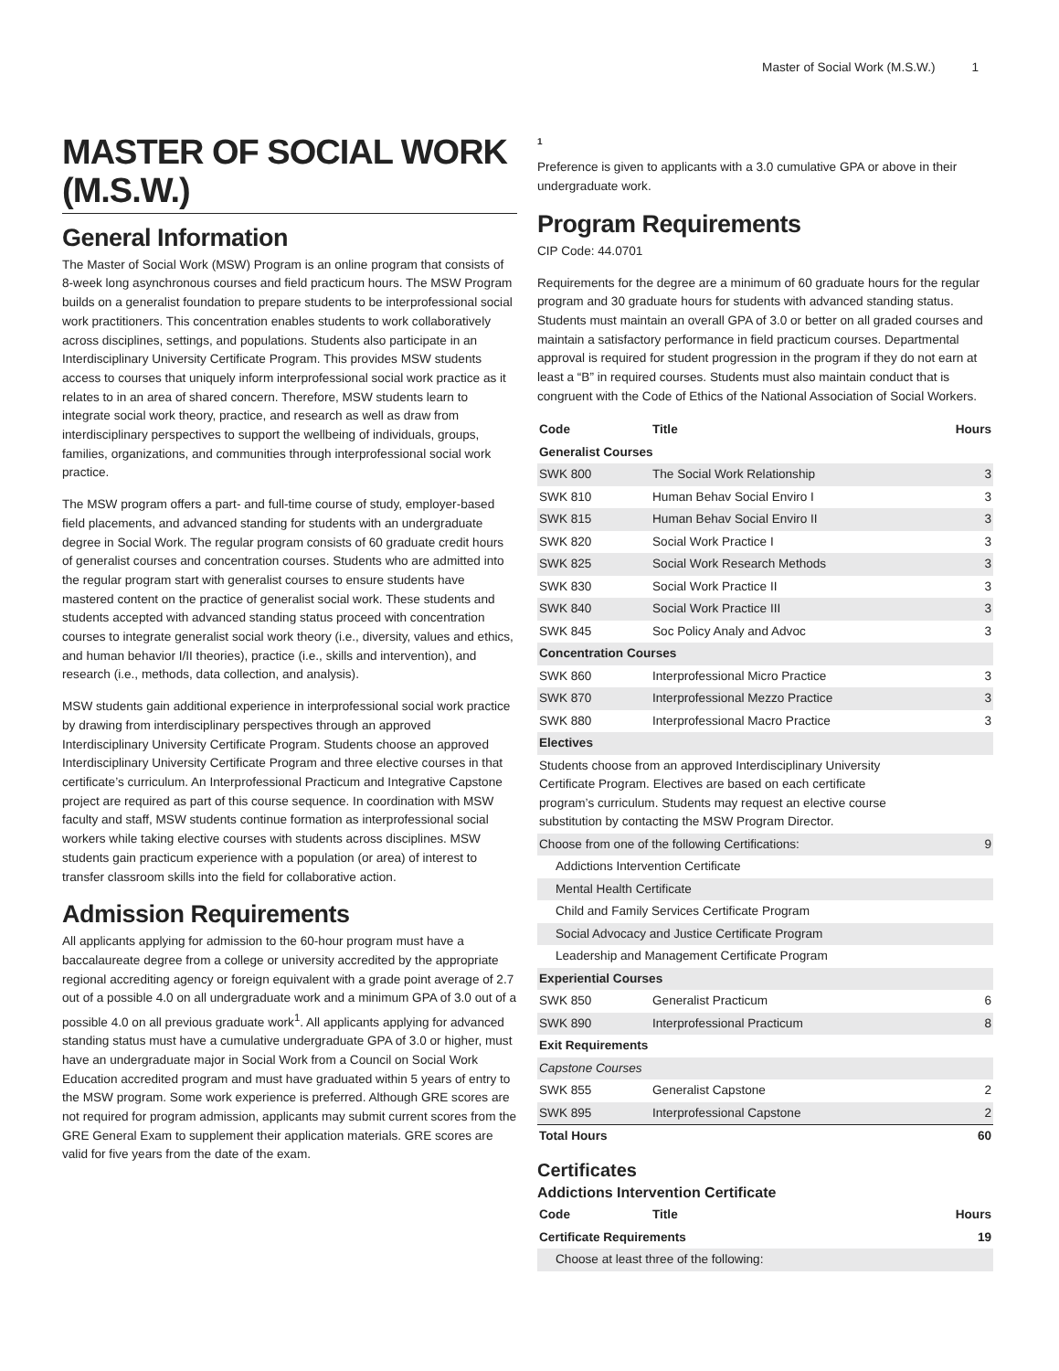Master of Social Work (M.S.W.) 1
MASTER OF SOCIAL WORK (M.S.W.)
General Information
The Master of Social Work (MSW) Program is an online program that consists of 8-week long asynchronous courses and field practicum hours. The MSW Program builds on a generalist foundation to prepare students to be interprofessional social work practitioners. This concentration enables students to work collaboratively across disciplines, settings, and populations. Students also participate in an Interdisciplinary University Certificate Program. This provides MSW students access to courses that uniquely inform interprofessional social work practice as it relates to in an area of shared concern. Therefore, MSW students learn to integrate social work theory, practice, and research as well as draw from interdisciplinary perspectives to support the wellbeing of individuals, groups, families, organizations, and communities through interprofessional social work practice.
The MSW program offers a part- and full-time course of study, employer-based field placements, and advanced standing for students with an undergraduate degree in Social Work. The regular program consists of 60 graduate credit hours of generalist courses and concentration courses. Students who are admitted into the regular program start with generalist courses to ensure students have mastered content on the practice of generalist social work. These students and students accepted with advanced standing status proceed with concentration courses to integrate generalist social work theory (i.e., diversity, values and ethics, and human behavior I/II theories), practice (i.e., skills and intervention), and research (i.e., methods, data collection, and analysis).
MSW students gain additional experience in interprofessional social work practice by drawing from interdisciplinary perspectives through an approved Interdisciplinary University Certificate Program. Students choose an approved Interdisciplinary University Certificate Program and three elective courses in that certificate’s curriculum. An Interprofessional Practicum and Integrative Capstone project are required as part of this course sequence. In coordination with MSW faculty and staff, MSW students continue formation as interprofessional social workers while taking elective courses with students across disciplines. MSW students gain practicum experience with a population (or area) of interest to transfer classroom skills into the field for collaborative action.
Admission Requirements
All applicants applying for admission to the 60-hour program must have a baccalaureate degree from a college or university accredited by the appropriate regional accrediting agency or foreign equivalent with a grade point average of 2.7 out of a possible 4.0 on all undergraduate work and a minimum GPA of 3.0 out of a possible 4.0 on all previous graduate work<sup>1</sup>. All applicants applying for advanced standing status must have a cumulative undergraduate GPA of 3.0 or higher, must have an undergraduate major in Social Work from a Council on Social Work Education accredited program and must have graduated within 5 years of entry to the MSW program. Some work experience is preferred. Although GRE scores are not required for program admission, applicants may submit current scores from the GRE General Exam to supplement their application materials. GRE scores are valid for five years from the date of the exam.
1
Preference is given to applicants with a 3.0 cumulative GPA or above in their undergraduate work.
Program Requirements
CIP Code: 44.0701
Requirements for the degree are a minimum of 60 graduate hours for the regular program and 30 graduate hours for students with advanced standing status. Students must maintain an overall GPA of 3.0 or better on all graded courses and maintain a satisfactory performance in field practicum courses. Departmental approval is required for student progression in the program if they do not earn at least a “B” in required courses. Students must also maintain conduct that is congruent with the Code of Ethics of the National Association of Social Workers.
| Code | Title | Hours |
| --- | --- | --- |
| Generalist Courses | | |
| SWK 800 | The Social Work Relationship | 3 |
| SWK 810 | Human Behav Social Enviro I | 3 |
| SWK 815 | Human Behav Social Enviro II | 3 |
| SWK 820 | Social Work Practice I | 3 |
| SWK 825 | Social Work Research Methods | 3 |
| SWK 830 | Social Work Practice II | 3 |
| SWK 840 | Social Work Practice III | 3 |
| SWK 845 | Soc Policy Analy and Advoc | 3 |
| Concentration Courses | | |
| SWK 860 | Interprofessional Micro Practice | 3 |
| SWK 870 | Interprofessional Mezzo Practice | 3 |
| SWK 880 | Interprofessional Macro Practice | 3 |
| Electives | | |
| Students choose from an approved Interdisciplinary University Certificate Program. Electives are based on each certificate program’s curriculum. Students may request an elective course substitution by contacting the MSW Program Director. | | |
| Choose from one of the following Certifications: | | 9 |
| Addictions Intervention Certificate | | |
| Mental Health Certificate | | |
| Child and Family Services Certificate Program | | |
| Social Advocacy and Justice Certificate Program | | |
| Leadership and Management Certificate Program | | |
| Experiential Courses | | |
| SWK 850 | Generalist Practicum | 6 |
| SWK 890 | Interprofessional Practicum | 8 |
| Exit Requirements | | |
| Capstone Courses | | |
| SWK 855 | Generalist Capstone | 2 |
| SWK 895 | Interprofessional Capstone | 2 |
| Total Hours | | 60 |
Certificates
Addictions Intervention Certificate
| Code | Title | Hours |
| --- | --- | --- |
| Certificate Requirements | | 19 |
| Choose at least three of the following: | | |